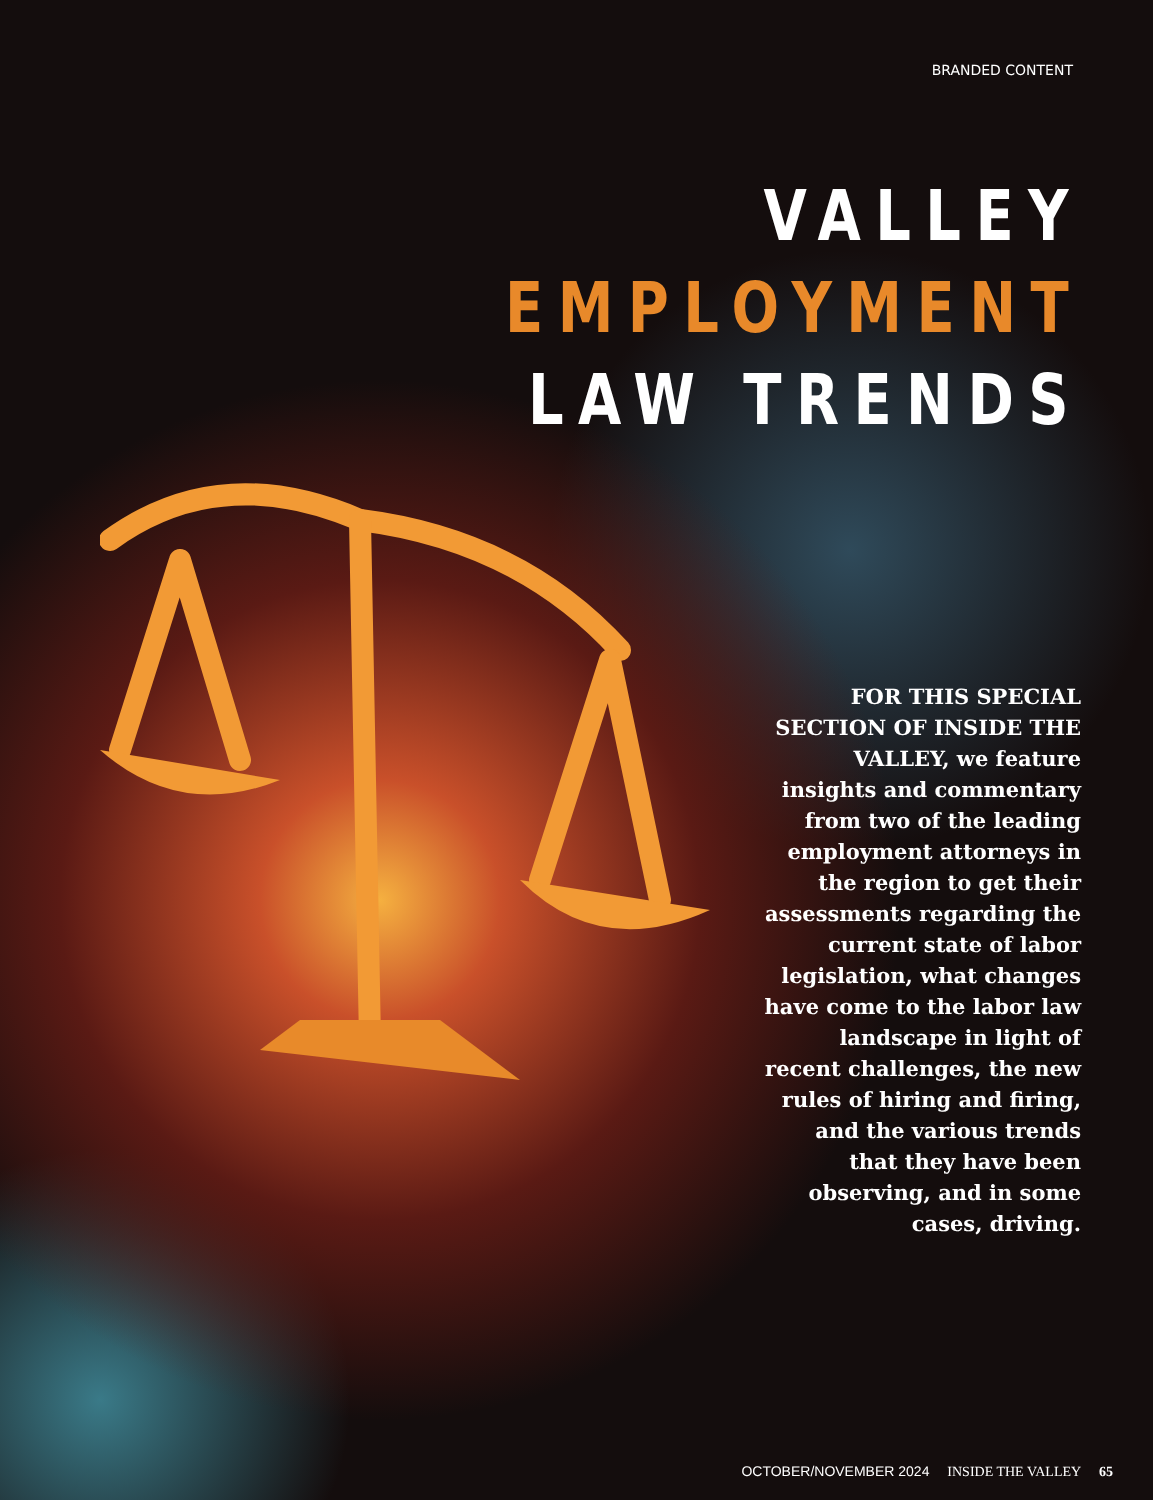BRANDED CONTENT
VALLEY
EMPLOYMENT
LAW TRENDS
FOR THIS SPECIAL SECTION OF INSIDE THE VALLEY, we feature insights and commentary from two of the leading employment attorneys in the region to get their assessments regarding the current state of labor legislation, what changes have come to the labor law landscape in light of recent challenges, the new rules of hiring and firing, and the various trends that they have been observing, and in some cases, driving.
OCTOBER/NOVEMBER 2024 INSIDE THE VALLEY 65